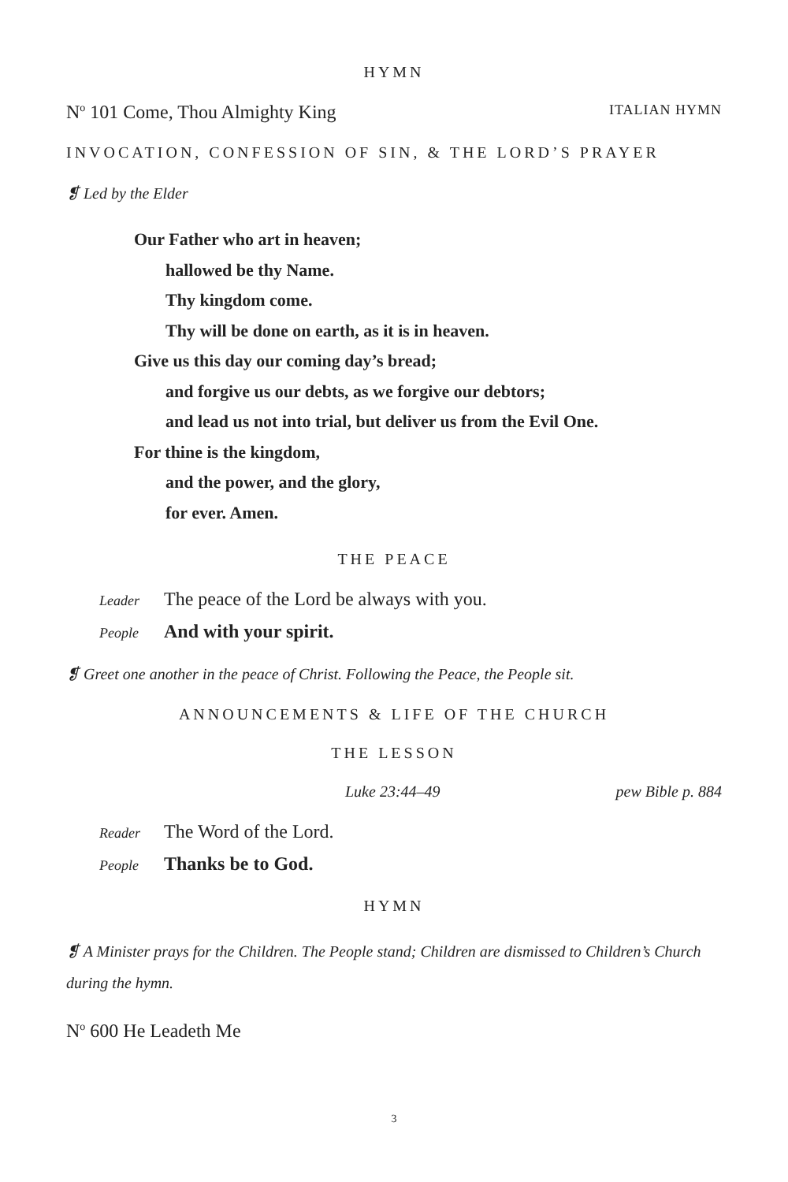HYMN
N<sup>o</sup> 101 Come, Thou Almighty King ITALIAN HYMN
INVOCATION, CONFESSION OF SIN, & THE LORD’S PRAYER
❡ Led by the Elder
Our Father who art in heaven;
hallowed be thy Name.
Thy kingdom come.
Thy will be done on earth, as it is in heaven.
Give us this day our coming day’s bread;
and forgive us our debts, as we forgive our debtors;
and lead us not into trial, but deliver us from the Evil One.
For thine is the kingdom,
and the power, and the glory,
for ever. Amen.
THE PEACE
Leader The peace of the Lord be always with you.
People And with your spirit.
❡ Greet one another in the peace of Christ. Following the Peace, the People sit.
ANNOUNCEMENTS & LIFE OF THE CHURCH
THE LESSON
Luke 23:44–49 pew Bible p. 884
Reader The Word of the Lord.
People Thanks be to God.
HYMN
❡ A Minister prays for the Children. The People stand; Children are dismissed to Children’s Church during the hymn.
N<sup>o</sup> 600 He Leadeth Me
3